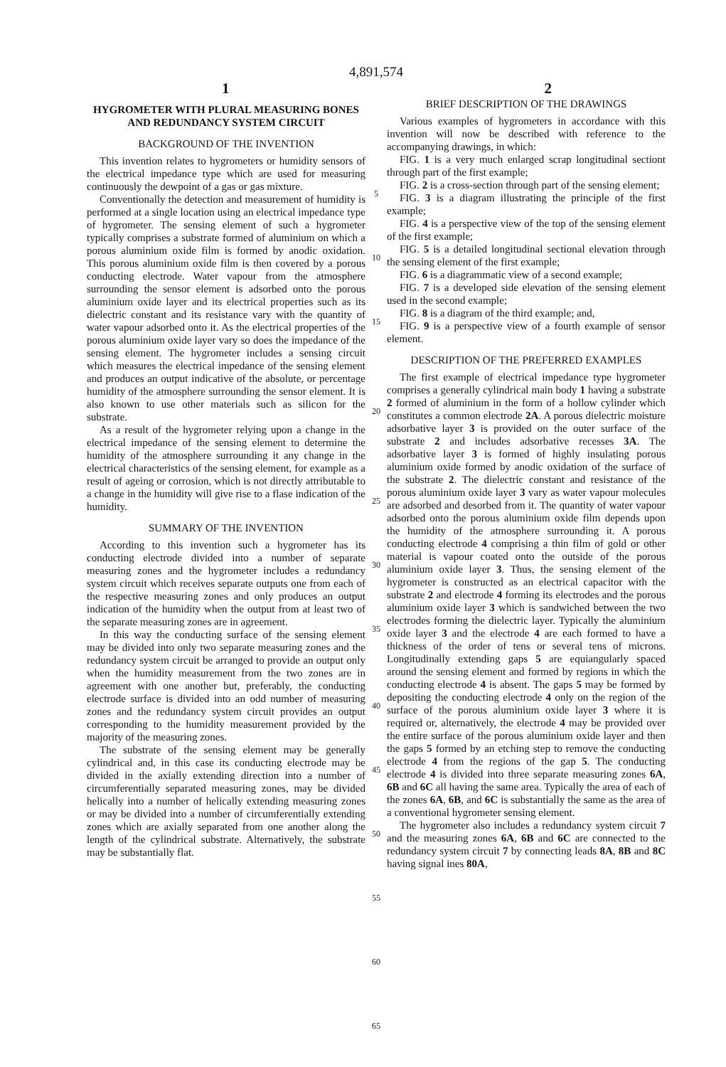4,891,574
1 2
HYGROMETER WITH PLURAL MEASURING BONES AND REDUNDANCY SYSTEM CIRCUIT
BACKGROUND OF THE INVENTION
This invention relates to hygrometers or humidity sensors of the electrical impedance type which are used for measuring continuously the dewpoint of a gas or gas mixture.
Conventionally the detection and measurement of humidity is performed at a single location using an electrical impedance type of hygrometer. The sensing element of such a hygrometer typically comprises a substrate formed of aluminium on which a porous aluminium oxide film is formed by anodic oxidation. This porous aluminium oxide film is then covered by a porous conducting electrode. Water vapour from the atmosphere surrounding the sensor element is adsorbed onto the porous aluminium oxide layer and its electrical properties such as its dielectric constant and its resistance vary with the quantity of water vapour adsorbed onto it. As the electrical properties of the porous aluminium oxide layer vary so does the impedance of the sensing element. The hygrometer includes a sensing circuit which measures the electrical impedance of the sensing element and produces an output indicative of the absolute, or percentage humidity of the atmosphere surrounding the sensor element. It is also known to use other materials such as silicon for the substrate.
As a result of the hygrometer relying upon a change in the electrical impedance of the sensing element to determine the humidity of the atmosphere surrounding it any change in the electrical characteristics of the sensing element, for example as a result of ageing or corrosion, which is not directly attributable to a change in the humidity will give rise to a flase indication of the humidity.
SUMMARY OF THE INVENTION
According to this invention such a hygrometer has its conducting electrode divided into a number of separate measuring zones and the hygrometer includes a redundancy system circuit which receives separate outputs one from each of the respective measuring zones and only produces an output indication of the humidity when the output from at least two of the separate measuring zones are in agreement.
In this way the conducting surface of the sensing element may be divided into only two separate measuring zones and the redundancy system circuit be arranged to provide an output only when the humidity measurement from the two zones are in agreement with one another but, preferably, the conducting electrode surface is divided into an odd number of measuring zones and the redundancy system circuit provides an output corresponding to the humidity measurement provided by the majority of the measuring zones.
The substrate of the sensing element may be generally cylindrical and, in this case its conducting electrode may be divided in the axially extending direction into a number of circumferentially separated measuring zones, may be divided helically into a number of helically extending measuring zones or may be divided into a number of circumferentially extending zones which are axially separated from one another along the length of the cylindrical substrate. Alternatively, the substrate may be substantially flat.
5
10
15
20
25
30
35
40
45
50
55
60
65
BRIEF DESCRIPTION OF THE DRAWINGS
Various examples of hygrometers in accordance with this invention will now be described with reference to the accompanying drawings, in which:
FIG. 1 is a very much enlarged scrap longitudinal sectiont through part of the first example;
FIG. 2 is a cross-section through part of the sensing element;
FIG. 3 is a diagram illustrating the principle of the first example;
FIG. 4 is a perspective view of the top of the sensing element of the first example;
FIG. 5 is a detailed longitudinal sectional elevation through the sensing element of the first example;
FIG. 6 is a diagrammatic view of a second example;
FIG. 7 is a developed side elevation of the sensing element used in the second example;
FIG. 8 is a diagram of the third example; and,
FIG. 9 is a perspective view of a fourth example of sensor element.
DESCRIPTION OF THE PREFERRED EXAMPLES
The first example of electrical impedance type hygrometer comprises a generally cylindrical main body 1 having a substrate 2 formed of aluminium in the form of a hollow cylinder which constitutes a common electrode 2A. A porous dielectric moisture adsorbative layer 3 is provided on the outer surface of the substrate 2 and includes adsorbative recesses 3A. The adsorbative layer 3 is formed of highly insulating porous aluminium oxide formed by anodic oxidation of the surface of the substrate 2. The dielectric constant and resistance of the porous aluminium oxide layer 3 vary as water vapour molecules are adsorbed and desorbed from it. The quantity of water vapour adsorbed onto the porous aluminium oxide film depends upon the humidity of the atmosphere surrounding it. A porous conducting electrode 4 comprising a thin film of gold or other material is vapour coated onto the outside of the porous aluminium oxide layer 3. Thus, the sensing element of the hygrometer is constructed as an electrical capacitor with the substrate 2 and electrode 4 forming its electrodes and the porous aluminium oxide layer 3 which is sandwiched between the two electrodes forming the dielectric layer. Typically the aluminium oxide layer 3 and the electrode 4 are each formed to have a thickness of the order of tens or several tens of microns. Longitudinally extending gaps 5 are equiangularly spaced around the sensing element and formed by regions in which the conducting electrode 4 is absent. The gaps 5 may be formed by depositing the conducting electrode 4 only on the region of the surface of the porous aluminium oxide layer 3 where it is required or, alternatively, the electrode 4 may be provided over the entire surface of the porous aluminium oxide layer and then the gaps 5 formed by an etching step to remove the conducting electrode 4 from the regions of the gap 5. The conducting electrode 4 is divided into three separate measuring zones 6A, 6B and 6C all having the same area. Typically the area of each of the zones 6A, 6B, and 6C is substantially the same as the area of a conventional hygrometer sensing element.
The hygrometer also includes a redundancy system circuit 7 and the measuring zones 6A, 6B and 6C are connected to the redundancy system circuit 7 by connecting leads 8A, 8B and 8C having signal ines 80A,